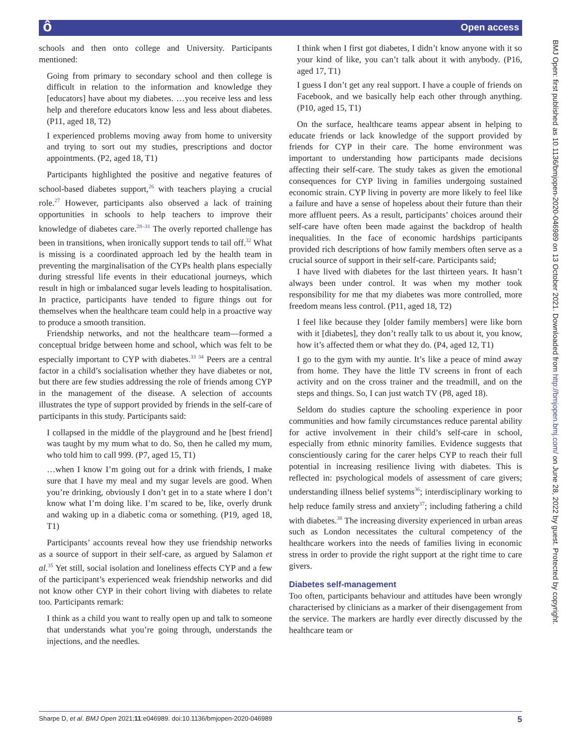ô Open access
BMJ Open: first published as 10.1136/bmjopen-2020-046989 on 13 October 2021. Downloaded from http://bmjopen.bmj.com/ on June 28, 2022 by guest. Protected by copyright.
schools and then onto college and University. Participants mentioned:
Going from primary to secondary school and then college is difficult in relation to the information and knowledge they [educators] have about my diabetes. …you receive less and less help and therefore educators know less and less about diabetes. (P11, aged 18, T2)
I experienced problems moving away from home to university and trying to sort out my studies, prescriptions and doctor appointments. (P2, aged 18, T1)
Participants highlighted the positive and negative features of school-based diabetes support,<sup>26</sup> with teachers playing a crucial role.<sup>27</sup> However, participants also observed a lack of training opportunities in schools to help teachers to improve their knowledge of diabetes care.<sup>28–31</sup> The overly reported challenge has been in transitions, when ironically support tends to tail off.<sup>32</sup> What is missing is a coordinated approach led by the health team in preventing the marginalisation of the CYPs health plans especially during stressful life events in their educational journeys, which result in high or imbalanced sugar levels leading to hospitalisation. In practice, participants have tended to figure things out for themselves when the healthcare team could help in a proactive way to produce a smooth transition.
Friendship networks, and not the healthcare team—formed a conceptual bridge between home and school, which was felt to be especially important to CYP with diabetes.<sup>33 34</sup> Peers are a central factor in a child’s socialisation whether they have diabetes or not, but there are few studies addressing the role of friends among CYP in the management of the disease. A selection of accounts illustrates the type of support provided by friends in the self-care of participants in this study. Participants said:
I collapsed in the middle of the playground and he [best friend] was taught by my mum what to do. So, then he called my mum, who told him to call 999. (P7, aged 15, T1)
…when I know I’m going out for a drink with friends, I make sure that I have my meal and my sugar levels are good. When you’re drinking, obviously I don’t get in to a state where I don’t know what I’m doing like. I’m scared to be, like, overly drunk and waking up in a diabetic coma or something. (P19, aged 18, T1)
Participants’ accounts reveal how they use friendship networks as a source of support in their self-care, as argued by Salamon et al.<sup>35</sup> Yet still, social isolation and loneliness effects CYP and a few of the participant’s experienced weak friendship networks and did not know other CYP in their cohort living with diabetes to relate too. Participants remark:
I think as a child you want to really open up and talk to someone that understands what you’re going through, understands the injections, and the needles.
I think when I first got diabetes, I didn’t know anyone with it so your kind of like, you can’t talk about it with anybody. (P16, aged 17, T1)
I guess I don’t get any real support. I have a couple of friends on Facebook, and we basically help each other through anything. (P10, aged 15, T1)
On the surface, healthcare teams appear absent in helping to educate friends or lack knowledge of the support provided by friends for CYP in their care. The home environment was important to understanding how participants made decisions affecting their self-care. The study takes as given the emotional consequences for CYP living in families undergoing sustained economic strain. CYP living in poverty are more likely to feel like a failure and have a sense of hopeless about their future than their more affluent peers. As a result, participants’ choices around their self-care have often been made against the backdrop of health inequalities. In the face of economic hardships participants provided rich descriptions of how family members often serve as a crucial source of support in their self-care. Participants said;
I have lived with diabetes for the last thirteen years. It hasn’t always been under control. It was when my mother took responsibility for me that my diabetes was more controlled, more freedom means less control. (P11, aged 18, T2)
I feel like because they [older family members] were like born with it [diabetes], they don’t really talk to us about it, you know, how it’s affected them or what they do. (P4, aged 12, T1)
I go to the gym with my auntie. It’s like a peace of mind away from home. They have the little TV screens in front of each activity and on the cross trainer and the treadmill, and on the steps and things. So, I can just watch TV (P8, aged 18).
Seldom do studies capture the schooling experience in poor communities and how family circumstances reduce parental ability for active involvement in their child’s self-care in school, especially from ethnic minority families. Evidence suggests that conscientiously caring for the carer helps CYP to reach their full potential in increasing resilience living with diabetes. This is reflected in: psychological models of assessment of care givers; understanding illness belief systems<sup>36</sup>; interdisciplinary working to help reduce family stress and anxiety<sup>37</sup>; including fathering a child with diabetes.<sup>38</sup> The increasing diversity experienced in urban areas such as London necessitates the cultural competency of the healthcare workers into the needs of families living in economic stress in order to provide the right support at the right time to care givers.
Diabetes self-management
Too often, participants behaviour and attitudes have been wrongly characterised by clinicians as a marker of their disengagement from the service. The markers are hardly ever directly discussed by the healthcare team or
Sharpe D, et al. BMJ Open 2021;11:e046989. doi:10.1136/bmjopen-2020-046989 5